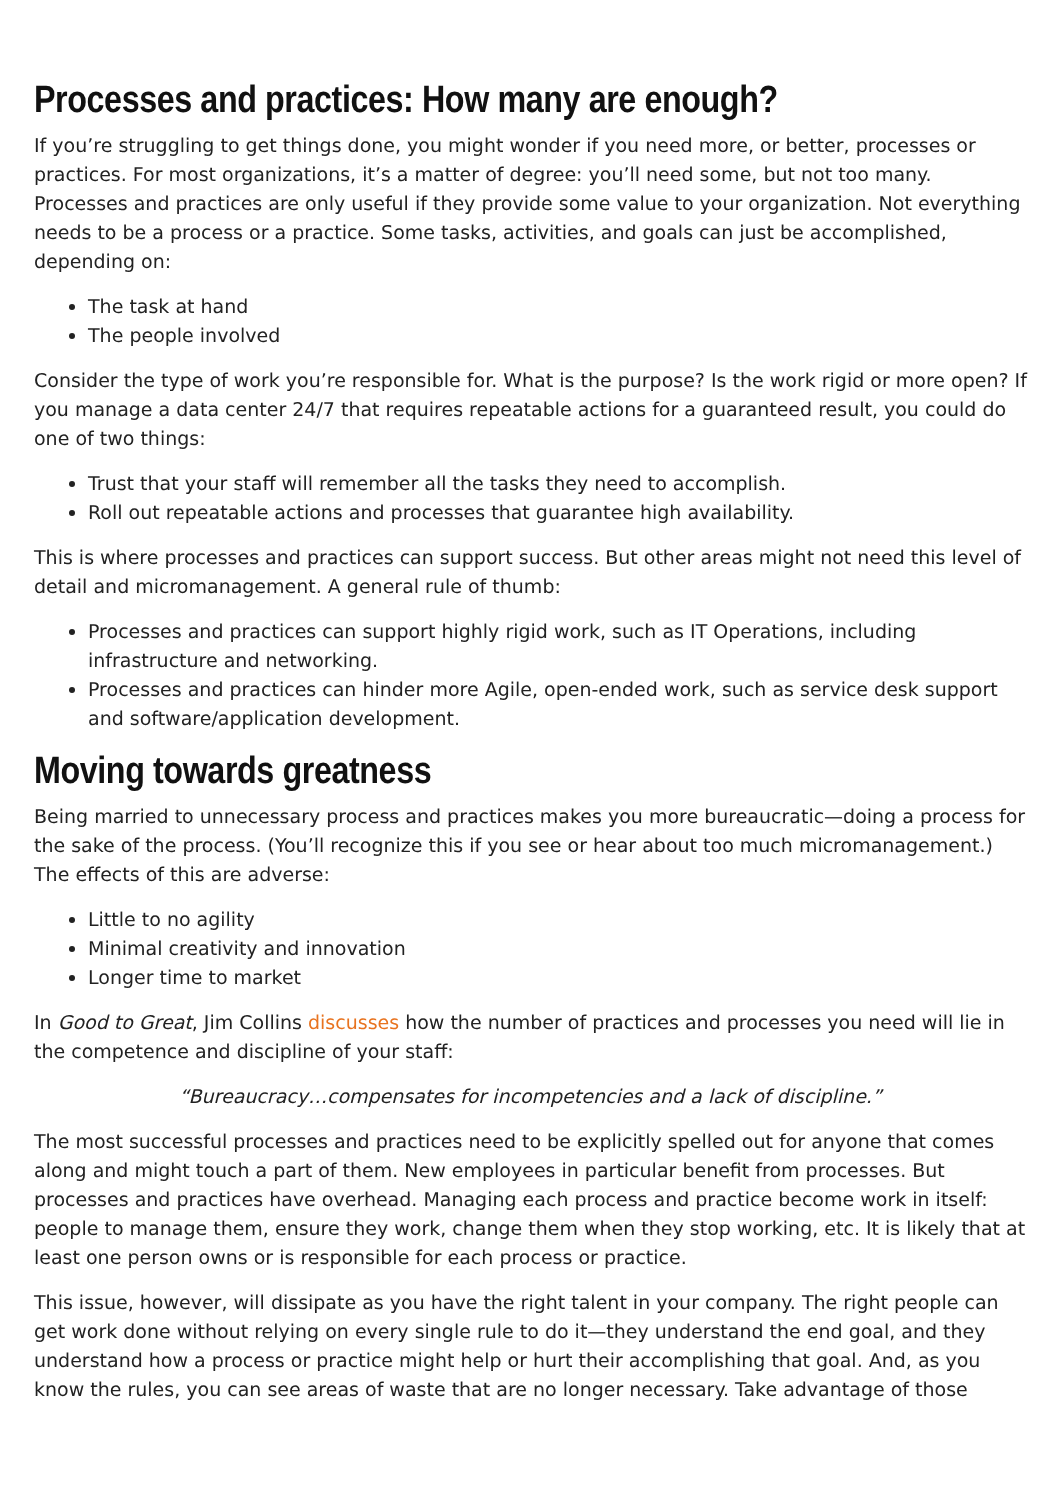Processes and practices: How many are enough?
If you’re struggling to get things done, you might wonder if you need more, or better, processes or practices. For most organizations, it’s a matter of degree: you’ll need some, but not too many. Processes and practices are only useful if they provide some value to your organization. Not everything needs to be a process or a practice. Some tasks, activities, and goals can just be accomplished, depending on:
The task at hand
The people involved
Consider the type of work you’re responsible for. What is the purpose? Is the work rigid or more open? If you manage a data center 24/7 that requires repeatable actions for a guaranteed result, you could do one of two things:
Trust that your staff will remember all the tasks they need to accomplish.
Roll out repeatable actions and processes that guarantee high availability.
This is where processes and practices can support success. But other areas might not need this level of detail and micromanagement. A general rule of thumb:
Processes and practices can support highly rigid work, such as IT Operations, including infrastructure and networking.
Processes and practices can hinder more Agile, open-ended work, such as service desk support and software/application development.
Moving towards greatness
Being married to unnecessary process and practices makes you more bureaucratic—doing a process for the sake of the process. (You’ll recognize this if you see or hear about too much micromanagement.) The effects of this are adverse:
Little to no agility
Minimal creativity and innovation
Longer time to market
In Good to Great, Jim Collins discusses how the number of practices and processes you need will lie in the competence and discipline of your staff:
“Bureaucracy…compensates for incompetencies and a lack of discipline.”
The most successful processes and practices need to be explicitly spelled out for anyone that comes along and might touch a part of them. New employees in particular benefit from processes. But processes and practices have overhead. Managing each process and practice become work in itself: people to manage them, ensure they work, change them when they stop working, etc. It is likely that at least one person owns or is responsible for each process or practice.
This issue, however, will dissipate as you have the right talent in your company. The right people can get work done without relying on every single rule to do it—they understand the end goal, and they understand how a process or practice might help or hurt their accomplishing that goal. And, as you know the rules, you can see areas of waste that are no longer necessary. Take advantage of those